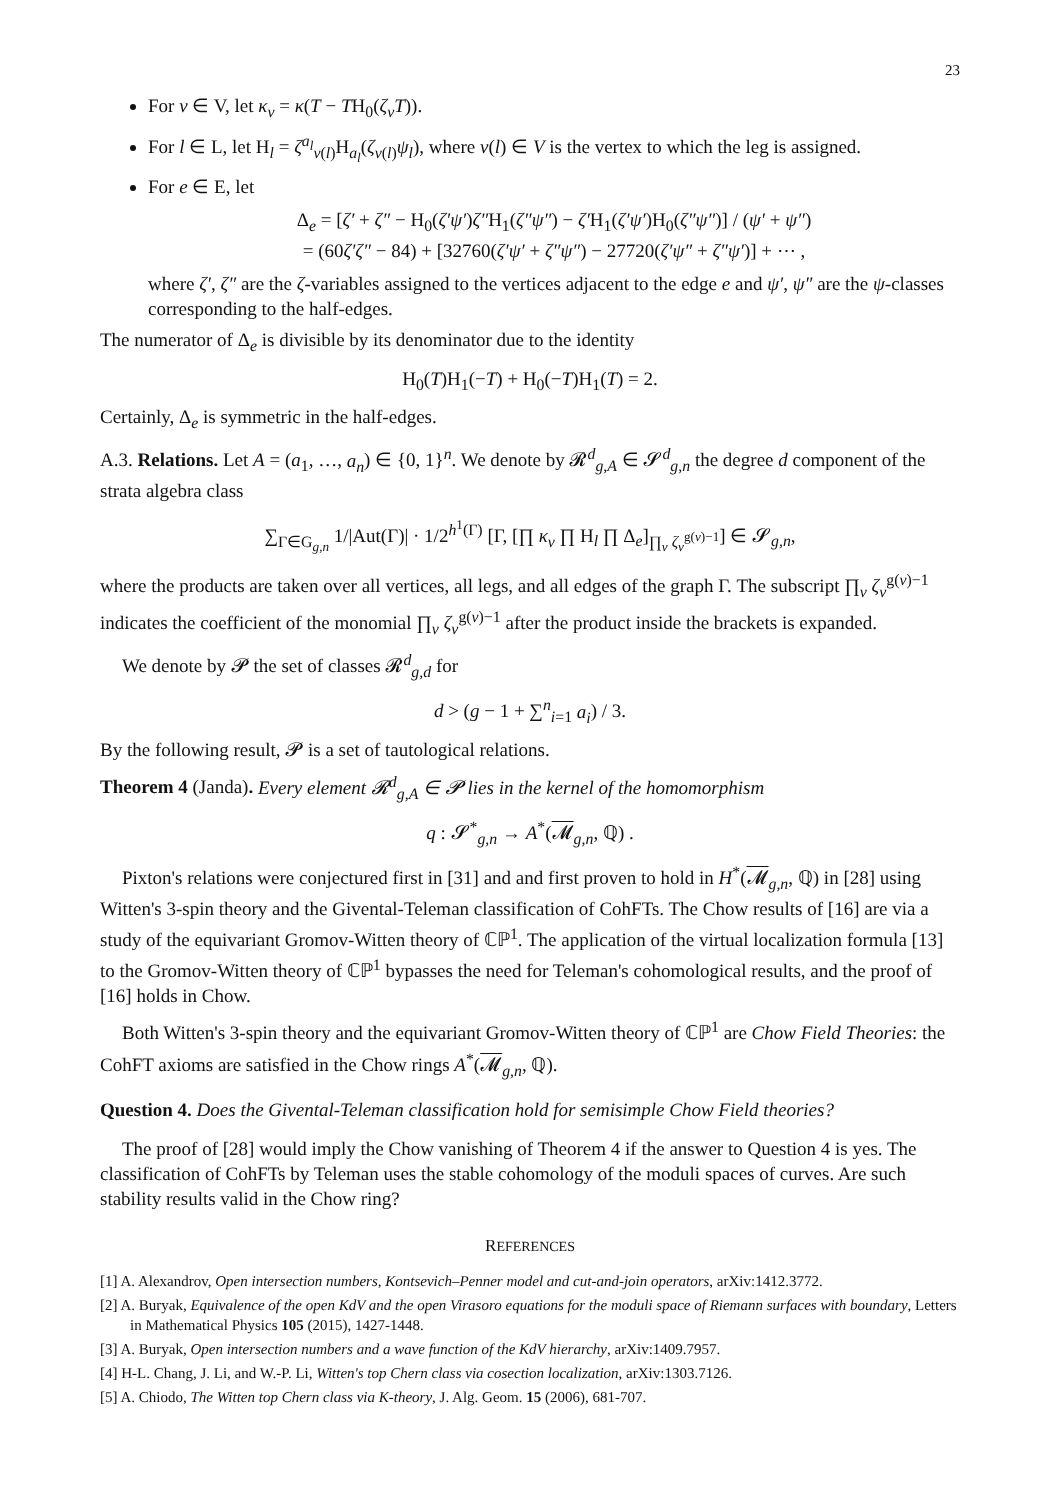23
For v ∈ V, let κ<sub>v</sub> = κ(T − TH<sub>0</sub>(ζ<sub>v</sub>T)).
For l ∈ L, let H<sub>l</sub> = ζ<sup>a<sub>l</sub></sup><sub>v(l)</sub>H<sub>a<sub>l</sub></sub>(ζ<sub>v(l)</sub>ψ<sub>l</sub>), where v(l) ∈ V is the vertex to which the leg is assigned.
For e ∈ E, let
Δ<sub>e</sub> = [ζ′ + ζ″ − H<sub>0</sub>(ζ′ψ′)ζ″H<sub>1</sub>(ζ″ψ″) − ζ′H<sub>1</sub>(ζ′ψ′)H<sub>0</sub>(ζ″ψ″)] / (ψ′ + ψ″)
= (60ζ′ζ″ − 84) + [32760(ζ′ψ′ + ζ″ψ″) − 27720(ζ′ψ″ + ζ″ψ′)] + ⋯ ,
where ζ′, ζ″ are the ζ-variables assigned to the vertices adjacent to the edge e and ψ′, ψ″ are the ψ-classes corresponding to the half-edges.
The numerator of Δ<sub>e</sub> is divisible by its denominator due to the identity
H<sub>0</sub>(T)H<sub>1</sub>(−T) + H<sub>0</sub>(−T)H<sub>1</sub>(T) = 2.
Certainly, Δ<sub>e</sub> is symmetric in the half-edges.
A.3. Relations. Let A = (a<sub>1</sub>, …, a<sub>n</sub>) ∈ {0, 1}<sup>n</sup>. We denote by 𝓡<sup>d</sup><sub>g,A</sub> ∈ 𝓢<sup>d</sup><sub>g,n</sub> the degree d component of the strata algebra class
∑<sub>Γ∈G<sub>g,n</sub></sub> 1/|Aut(Γ)| · 1/2<sup>h<sup>1</sup>(Γ)</sup> [Γ, [∏ κ<sub>v</sub> ∏ H<sub>l</sub> ∏ Δ<sub>e</sub>]<sub>∏<sub>v</sub> ζ<sub>v</sub><sup>g(v)−1</sup></sub>] ∈ 𝓢<sub>g,n</sub>,
where the products are taken over all vertices, all legs, and all edges of the graph Γ. The subscript ∏<sub>v</sub> ζ<sub>v</sub><sup>g(v)−1</sup> indicates the coefficient of the monomial ∏<sub>v</sub> ζ<sub>v</sub><sup>g(v)−1</sup> after the product inside the brackets is expanded.
We denote by 𝓟 the set of classes 𝓡<sup>d</sup><sub>g,d</sub> for
d > (g − 1 + ∑<sup>n</sup><sub>i=1</sub> a<sub>i</sub>) / 3.
By the following result, 𝓟 is a set of tautological relations.
Theorem 4 (Janda). Every element 𝓡<sup>d</sup><sub>g,A</sub> ∈ 𝓟 lies in the kernel of the homomorphism
q : 𝓢<sup>*</sup><sub>g,n</sub> → A<sup>*</sup>(𝓜<sub>g,n</sub>, ℚ) .
Pixton's relations were conjectured first in [31] and and first proven to hold in H<sup>*</sup>(𝓜<sub>g,n</sub>, ℚ) in [28] using Witten's 3-spin theory and the Givental-Teleman classification of CohFTs. The Chow results of [16] are via a study of the equivariant Gromov-Witten theory of ℂℙ<sup>1</sup>. The application of the virtual localization formula [13] to the Gromov-Witten theory of ℂℙ<sup>1</sup> bypasses the need for Teleman's cohomological results, and the proof of [16] holds in Chow.
Both Witten's 3-spin theory and the equivariant Gromov-Witten theory of ℂℙ<sup>1</sup> are Chow Field Theories: the CohFT axioms are satisfied in the Chow rings A<sup>*</sup>(𝓜<sub>g,n</sub>, ℚ).
Question 4. Does the Givental-Teleman classification hold for semisimple Chow Field theories?
The proof of [28] would imply the Chow vanishing of Theorem 4 if the answer to Question 4 is yes. The classification of CohFTs by Teleman uses the stable cohomology of the moduli spaces of curves. Are such stability results valid in the Chow ring?
REFERENCES
[1] A. Alexandrov, Open intersection numbers, Kontsevich–Penner model and cut-and-join operators, arXiv:1412.3772.
[2] A. Buryak, Equivalence of the open KdV and the open Virasoro equations for the moduli space of Riemann surfaces with boundary, Letters in Mathematical Physics 105 (2015), 1427-1448.
[3] A. Buryak, Open intersection numbers and a wave function of the KdV hierarchy, arXiv:1409.7957.
[4] H-L. Chang, J. Li, and W.-P. Li, Witten's top Chern class via cosection localization, arXiv:1303.7126.
[5] A. Chiodo, The Witten top Chern class via K-theory, J. Alg. Geom. 15 (2006), 681-707.